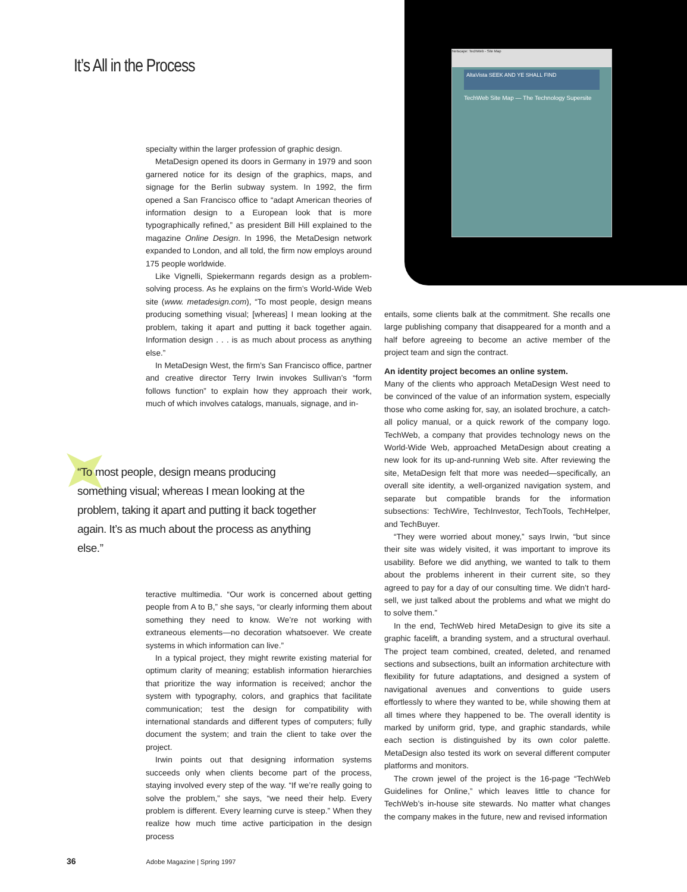Netscape: TechWeb - Site Map
AltaVista SEEK AND YE SHALL FIND
TechWeb Site Map — The Technology Supersite
It’s All in the Process
specialty within the larger profession of graphic design.
MetaDesign opened its doors in Germany in 1979 and soon garnered notice for its design of the graphics, maps, and signage for the Berlin subway system. In 1992, the firm opened a San Francisco office to “adapt American theories of information design to a European look that is more typographically refined,” as president Bill Hill explained to the magazine Online Design. In 1996, the MetaDesign network expanded to London, and all told, the firm now employs around 175 people worldwide.
Like Vignelli, Spiekermann regards design as a problem-solving process. As he explains on the firm’s World-Wide Web site (www. metadesign.com), “To most people, design means producing something visual; [whereas] I mean looking at the problem, taking it apart and putting it back together again. Information design . . . is as much about process as anything else.”
In MetaDesign West, the firm’s San Francisco office, partner and creative director Terry Irwin invokes Sullivan’s “form follows function” to explain how they approach their work, much of which involves catalogs, manuals, signage, and in-
“To most people, design means producing something visual; whereas I mean looking at the problem, taking it apart and putting it back together again. It’s as much about the process as anything else.”
teractive multimedia. “Our work is concerned about getting people from A to B,” she says, “or clearly informing them about something they need to know. We’re not working with extraneous elements—no decoration whatsoever. We create systems in which information can live.”
In a typical project, they might rewrite existing material for optimum clarity of meaning; establish information hierarchies that prioritize the way information is received; anchor the system with typography, colors, and graphics that facilitate communication; test the design for compatibility with international standards and different types of computers; fully document the system; and train the client to take over the project.
Irwin points out that designing information systems succeeds only when clients become part of the process, staying involved every step of the way. “If we’re really going to solve the problem,” she says, “we need their help. Every problem is different. Every learning curve is steep.” When they realize how much time active participation in the design process
entails, some clients balk at the commitment. She recalls one large publishing company that disappeared for a month and a half before agreeing to become an active member of the project team and sign the contract.
An identity project becomes an online system.
Many of the clients who approach MetaDesign West need to be convinced of the value of an information system, especially those who come asking for, say, an isolated brochure, a catch-all policy manual, or a quick rework of the company logo. TechWeb, a company that provides technology news on the World-Wide Web, approached MetaDesign about creating a new look for its up-and-running Web site. After reviewing the site, MetaDesign felt that more was needed—specifically, an overall site identity, a well-organized navigation system, and separate but compatible brands for the information subsections: TechWire, TechInvestor, TechTools, TechHelper, and TechBuyer.
“They were worried about money,” says Irwin, “but since their site was widely visited, it was important to improve its usability. Before we did anything, we wanted to talk to them about the problems inherent in their current site, so they agreed to pay for a day of our consulting time. We didn’t hard-sell, we just talked about the problems and what we might do to solve them.”
In the end, TechWeb hired MetaDesign to give its site a graphic facelift, a branding system, and a structural overhaul. The project team combined, created, deleted, and renamed sections and subsections, built an information architecture with flexibility for future adaptations, and designed a system of navigational avenues and conventions to guide users effortlessly to where they wanted to be, while showing them at all times where they happened to be. The overall identity is marked by uniform grid, type, and graphic standards, while each section is distinguished by its own color palette. MetaDesign also tested its work on several different computer platforms and monitors.
The crown jewel of the project is the 16-page “TechWeb Guidelines for Online,” which leaves little to chance for TechWeb’s in-house site stewards. No matter what changes the company makes in the future, new and revised information
36 Adobe Magazine | Spring 1997